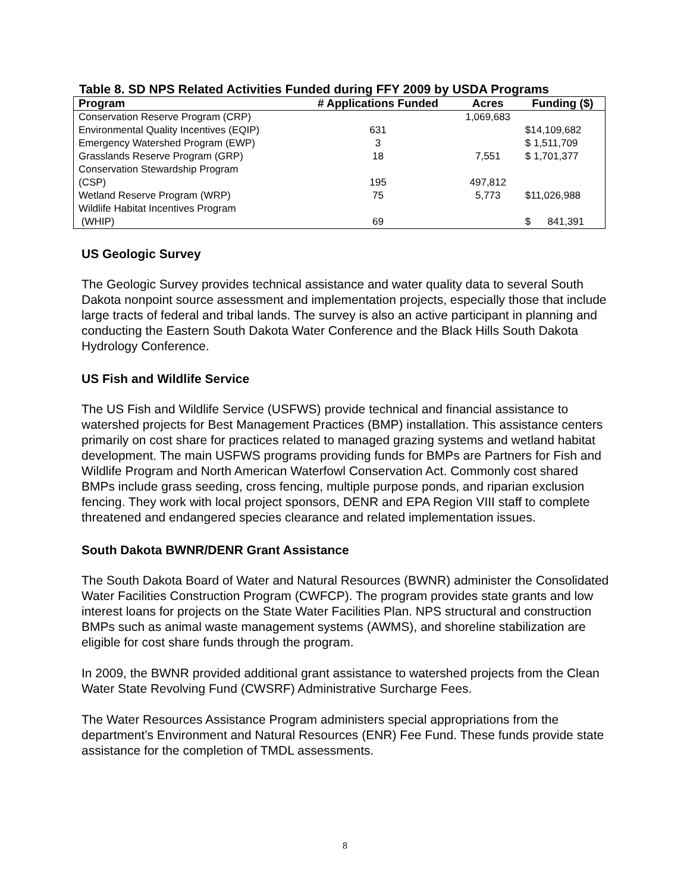Table 8. SD NPS Related Activities Funded during FFY 2009 by USDA Programs
| Program | # Applications Funded | Acres | Funding ($) |
| --- | --- | --- | --- |
| Conservation Reserve Program (CRP) | | 1,069,683 | |
| Environmental Quality Incentives (EQIP) | 631 | | $14,109,682 |
| Emergency Watershed Program (EWP) | 3 | | $ 1,511,709 |
| Grasslands Reserve Program (GRP) | 18 | 7,551 | $ 1,701,377 |
| Conservation Stewardship Program (CSP) | 195 | 497,812 | |
| Wetland Reserve Program (WRP) | 75 | 5,773 | $11,026,988 |
| Wildlife Habitat Incentives Program (WHIP) | 69 | | $ 841,391 |
US Geologic Survey
The Geologic Survey provides technical assistance and water quality data to several South Dakota nonpoint source assessment and implementation projects, especially those that include large tracts of federal and tribal lands. The survey is also an active participant in planning and conducting the Eastern South Dakota Water Conference and the Black Hills South Dakota Hydrology Conference.
US Fish and Wildlife Service
The US Fish and Wildlife Service (USFWS) provide technical and financial assistance to watershed projects for Best Management Practices (BMP) installation. This assistance centers primarily on cost share for practices related to managed grazing systems and wetland habitat development. The main USFWS programs providing funds for BMPs are Partners for Fish and Wildlife Program and North American Waterfowl Conservation Act. Commonly cost shared BMPs include grass seeding, cross fencing, multiple purpose ponds, and riparian exclusion fencing. They work with local project sponsors, DENR and EPA Region VIII staff to complete threatened and endangered species clearance and related implementation issues.
South Dakota BWNR/DENR Grant Assistance
The South Dakota Board of Water and Natural Resources (BWNR) administer the Consolidated Water Facilities Construction Program (CWFCP). The program provides state grants and low interest loans for projects on the State Water Facilities Plan. NPS structural and construction BMPs such as animal waste management systems (AWMS), and shoreline stabilization are eligible for cost share funds through the program.
In 2009, the BWNR provided additional grant assistance to watershed projects from the Clean Water State Revolving Fund (CWSRF) Administrative Surcharge Fees.
The Water Resources Assistance Program administers special appropriations from the department’s Environment and Natural Resources (ENR) Fee Fund. These funds provide state assistance for the completion of TMDL assessments.
8